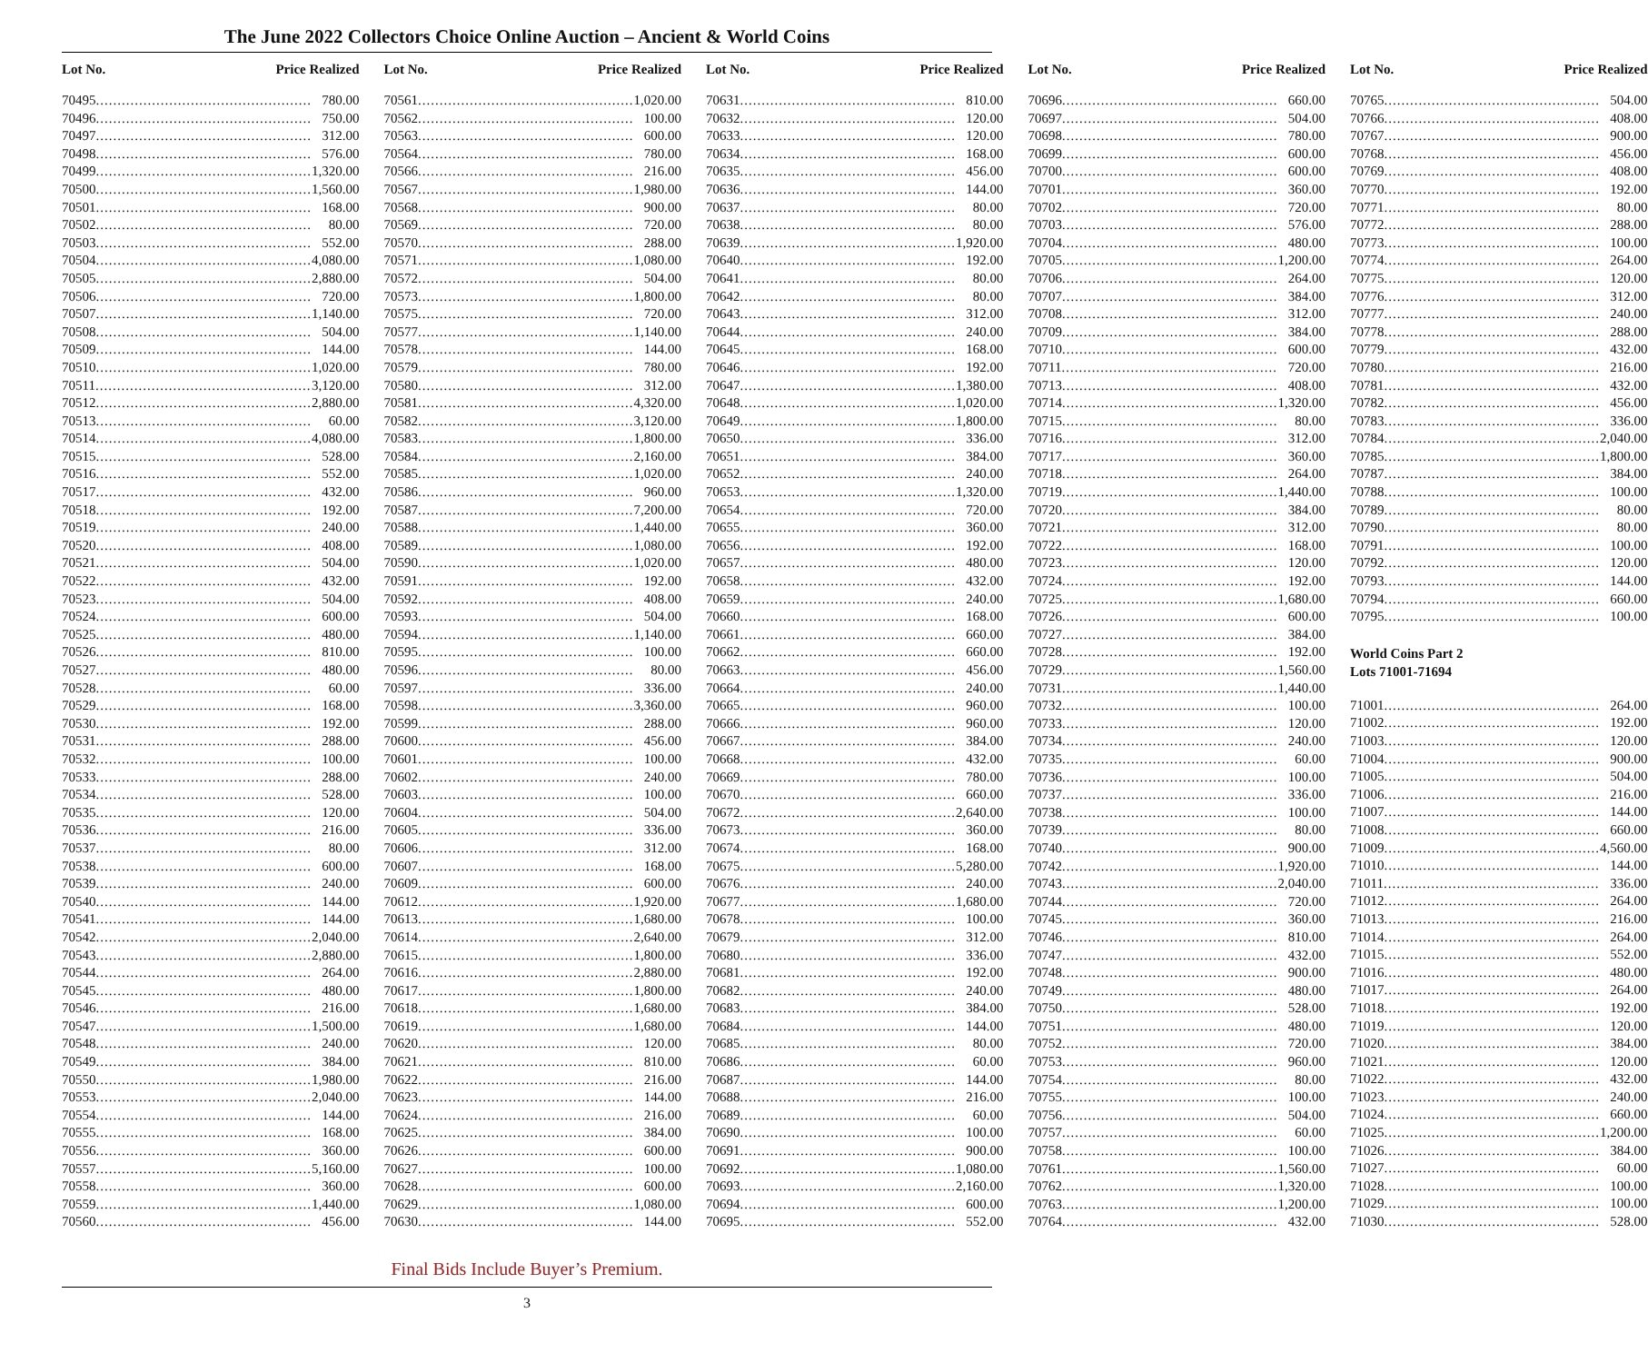The June 2022 Collectors Choice Online Auction – Ancient & World Coins
Lot No. Price Realized
70495 780.00
70496 750.00
70497 312.00
70498 576.00
70499 1,320.00
70500 1,560.00
70501 168.00
70502 80.00
70503 552.00
70504 4,080.00
70505 2,880.00
70506 720.00
70507 1,140.00
70508 504.00
70509 144.00
70510 1,020.00
70511 3,120.00
70512 2,880.00
70513 60.00
70514 4,080.00
70515 528.00
70516 552.00
70517 432.00
70518 192.00
70519 240.00
70520 408.00
70521 504.00
70522 432.00
70523 504.00
70524 600.00
70525 480.00
70526 810.00
70527 480.00
70528 60.00
70529 168.00
70530 192.00
70531 288.00
70532 100.00
70533 288.00
70534 528.00
70535 120.00
70536 216.00
70537 80.00
70538 600.00
70539 240.00
70540 144.00
70541 144.00
70542 2,040.00
70543 2,880.00
70544 264.00
70545 480.00
70546 216.00
70547 1,500.00
70548 240.00
70549 384.00
70550 1,980.00
70553 2,040.00
70554 144.00
70555 168.00
70556 360.00
70557 5,160.00
70558 360.00
70559 1,440.00
70560 456.00
Lot No. Price Realized
70561 1,020.00
70562 100.00
70563 600.00
70564 780.00
70566 216.00
70567 1,980.00
70568 900.00
70569 720.00
70570 288.00
70571 1,080.00
70572 504.00
70573 1,800.00
70575 720.00
70577 1,140.00
70578 144.00
70579 780.00
70580 312.00
70581 4,320.00
70582 3,120.00
70583 1,800.00
70584 2,160.00
70585 1,020.00
70586 960.00
70587 7,200.00
70588 1,440.00
70589 1,080.00
70590 1,020.00
70591 192.00
70592 408.00
70593 504.00
70594 1,140.00
70595 100.00
70596 80.00
70597 336.00
70598 3,360.00
70599 288.00
70600 456.00
70601 100.00
70602 240.00
70603 100.00
70604 504.00
70605 336.00
70606 312.00
70607 168.00
70609 600.00
70612 1,920.00
70613 1,680.00
70614 2,640.00
70615 1,800.00
70616 2,880.00
70617 1,800.00
70618 1,680.00
70619 1,680.00
70620 120.00
70621 810.00
70622 216.00
70623 144.00
70624 216.00
70625 384.00
70626 600.00
70627 100.00
70628 600.00
70629 1,080.00
70630 144.00
Lot No. Price Realized
70631 810.00
70632 120.00
70633 120.00
70634 168.00
70635 456.00
70636 144.00
70637 80.00
70638 80.00
70639 1,920.00
70640 192.00
70641 80.00
70642 80.00
70643 312.00
70644 240.00
70645 168.00
70646 192.00
70647 1,380.00
70648 1,020.00
70649 1,800.00
70650 336.00
70651 384.00
70652 240.00
70653 1,320.00
70654 720.00
70655 360.00
70656 192.00
70657 480.00
70658 432.00
70659 240.00
70660 168.00
70661 660.00
70662 660.00
70663 456.00
70664 240.00
70665 960.00
70666 960.00
70667 384.00
70668 432.00
70669 780.00
70670 660.00
70672 2,640.00
70673 360.00
70674 168.00
70675 5,280.00
70676 240.00
70677 1,680.00
70678 100.00
70679 312.00
70680 336.00
70681 192.00
70682 240.00
70683 384.00
70684 144.00
70685 80.00
70686 60.00
70687 144.00
70688 216.00
70689 60.00
70690 100.00
70691 900.00
70692 1,080.00
70693 2,160.00
70694 600.00
70695 552.00
Lot No. Price Realized
70696 660.00
70697 504.00
70698 780.00
70699 600.00
70700 600.00
70701 360.00
70702 720.00
70703 576.00
70704 480.00
70705 1,200.00
70706 264.00
70707 384.00
70708 312.00
70709 384.00
70710 600.00
70711 720.00
70713 408.00
70714 1,320.00
70715 80.00
70716 312.00
70717 360.00
70718 264.00
70719 1,440.00
70720 384.00
70721 312.00
70722 168.00
70723 120.00
70724 192.00
70725 1,680.00
70726 600.00
70727 384.00
70728 192.00
70729 1,560.00
70731 1,440.00
70732 100.00
70733 120.00
70734 240.00
70735 60.00
70736 100.00
70737 336.00
70738 100.00
70739 80.00
70740 900.00
70742 1,920.00
70743 2,040.00
70744 720.00
70745 360.00
70746 810.00
70747 432.00
70748 900.00
70749 480.00
70750 528.00
70751 480.00
70752 720.00
70753 960.00
70754 80.00
70755 100.00
70756 504.00
70757 60.00
70758 100.00
70761 1,560.00
70762 1,320.00
70763 1,200.00
70764 432.00
Lot No. Price Realized
70765 504.00
70766 408.00
70767 900.00
70768 456.00
70769 408.00
70770 192.00
70771 80.00
70772 288.00
70773 100.00
70774 264.00
70775 120.00
70776 312.00
70777 240.00
70778 288.00
70779 432.00
70780 216.00
70781 432.00
70782 456.00
70783 336.00
70784 2,040.00
70785 1,800.00
70787 384.00
70788 100.00
70789 80.00
70790 80.00
70791 100.00
70792 120.00
70793 144.00
70794 660.00
70795 100.00
World Coins Part 2
Lots 71001-71694
71001 264.00
71002 192.00
71003 120.00
71004 900.00
71005 504.00
71006 216.00
71007 144.00
71008 660.00
71009 4,560.00
71010 144.00
71011 336.00
71012 264.00
71013 216.00
71014 264.00
71015 552.00
71016 480.00
71017 264.00
71018 192.00
71019 120.00
71020 384.00
71021 120.00
71022 432.00
71023 240.00
71024 660.00
71025 1,200.00
71026 384.00
71027 60.00
71028 100.00
71029 100.00
71030 528.00
Final Bids Include Buyer’s Premium.
3